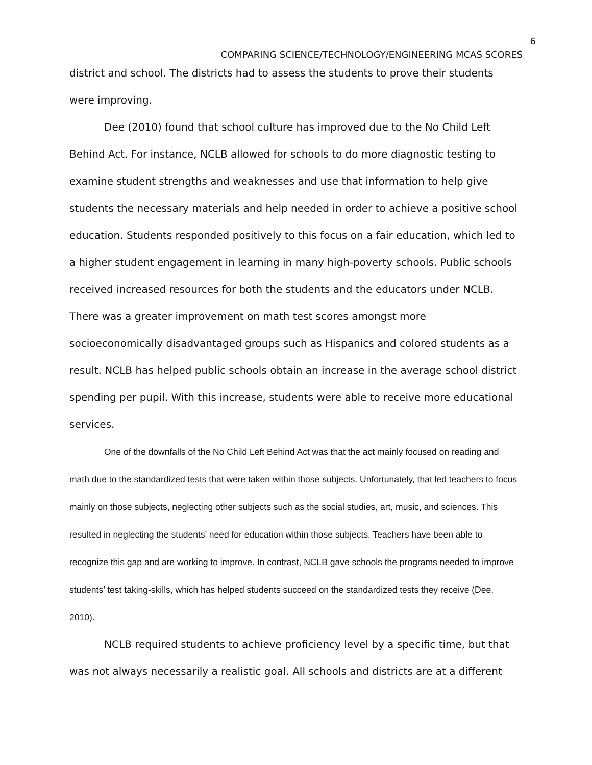6
COMPARING SCIENCE/TECHNOLOGY/ENGINEERING MCAS SCORES
district and school. The districts had to assess the students to prove their students were improving.
Dee (2010) found that school culture has improved due to the No Child Left Behind Act. For instance, NCLB allowed for schools to do more diagnostic testing to examine student strengths and weaknesses and use that information to help give students the necessary materials and help needed in order to achieve a positive school education. Students responded positively to this focus on a fair education, which led to a higher student engagement in learning in many high-poverty schools. Public schools received increased resources for both the students and the educators under NCLB. There was a greater improvement on math test scores amongst more socioeconomically disadvantaged groups such as Hispanics and colored students as a result. NCLB has helped public schools obtain an increase in the average school district spending per pupil. With this increase, students were able to receive more educational services.
One of the downfalls of the No Child Left Behind Act was that the act mainly focused on reading and math due to the standardized tests that were taken within those subjects. Unfortunately, that led teachers to focus mainly on those subjects, neglecting other subjects such as the social studies, art, music, and sciences. This resulted in neglecting the students’ need for education within those subjects. Teachers have been able to recognize this gap and are working to improve. In contrast, NCLB gave schools the programs needed to improve students’ test taking-skills, which has helped students succeed on the standardized tests they receive (Dee, 2010).
NCLB required students to achieve proficiency level by a specific time, but that was not always necessarily a realistic goal. All schools and districts are at a different